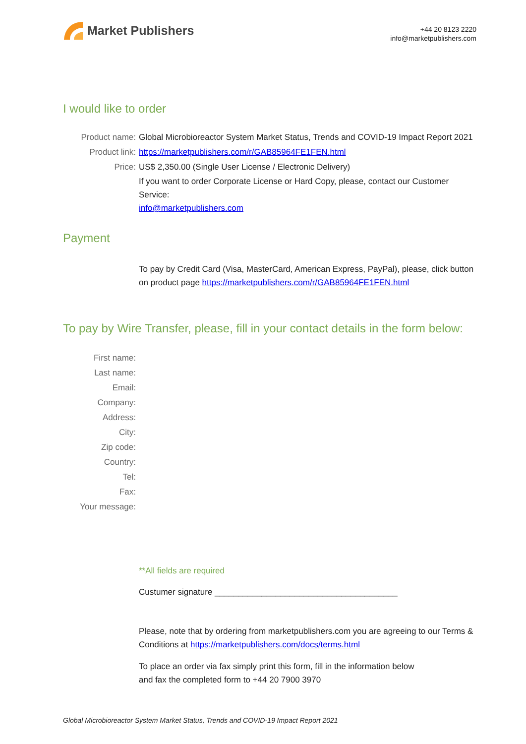Market Publishers
+44 20 8123 2220
info@marketpublishers.com
I would like to order
Product name: Global Microbioreactor System Market Status, Trends and COVID-19 Impact Report 2021
Product link: https://marketpublishers.com/r/GAB85964FE1FEN.html
Price: US$ 2,350.00 (Single User License / Electronic Delivery)
If you want to order Corporate License or Hard Copy, please, contact our Customer Service:
info@marketpublishers.com
Payment
To pay by Credit Card (Visa, MasterCard, American Express, PayPal), please, click button on product page https://marketpublishers.com/r/GAB85964FE1FEN.html
To pay by Wire Transfer, please, fill in your contact details in the form below:
First name:
Last name:
Email:
Company:
Address:
City:
Zip code:
Country:
Tel:
Fax:
Your message:
**All fields are required
Custumer signature _______________________________________
Please, note that by ordering from marketpublishers.com you are agreeing to our Terms & Conditions at https://marketpublishers.com/docs/terms.html
To place an order via fax simply print this form, fill in the information below
and fax the completed form to +44 20 7900 3970
Global Microbioreactor System Market Status, Trends and COVID-19 Impact Report 2021